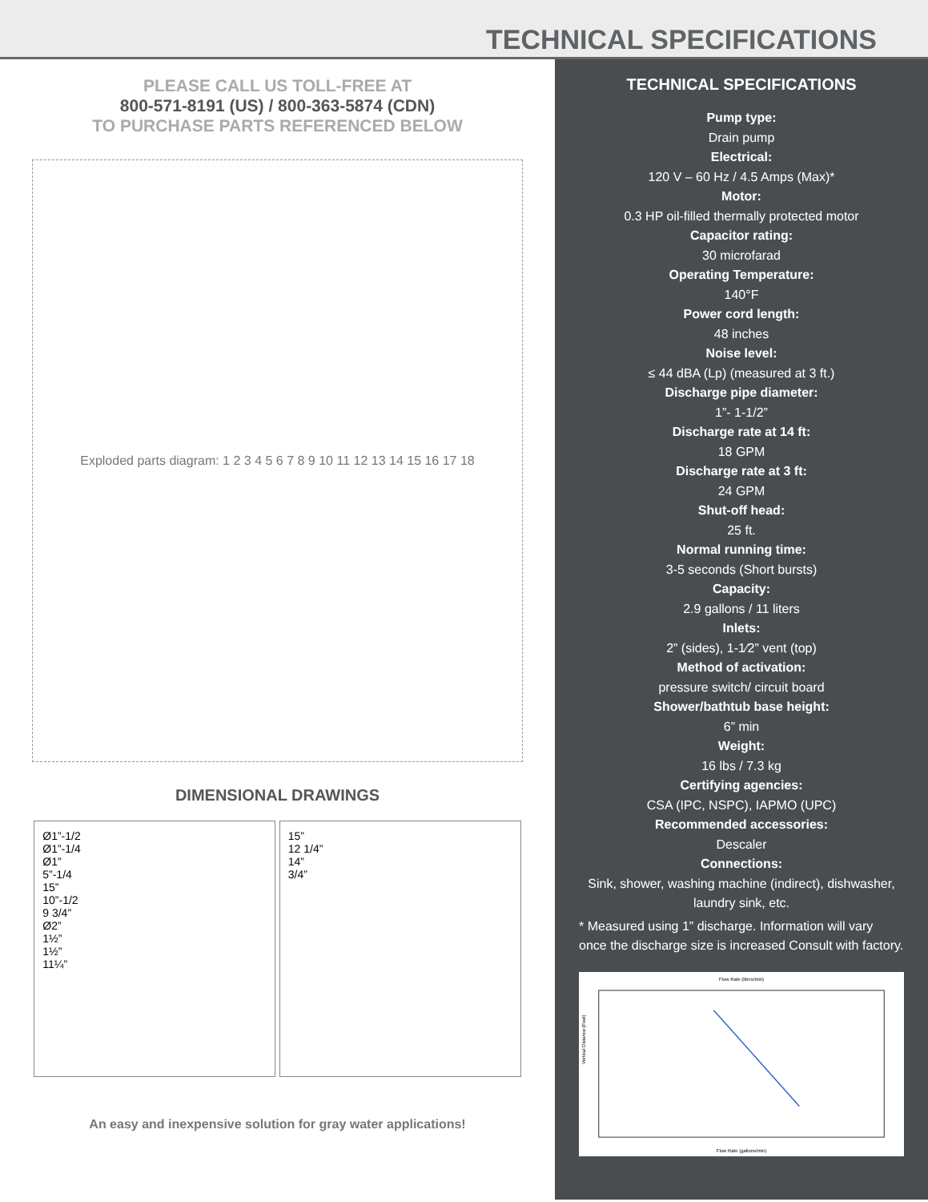TECHNICAL SPECIFICATIONS
PLEASE CALL US TOLL-FREE AT
800-571-8191 (US) / 800-363-5874 (CDN)
TO PURCHASE PARTS REFERENCED BELOW
Exploded parts diagram: 1 2 3 4 5 6 7 8 9 10 11 12 13 14 15 16 17 18
DIMENSIONAL DRAWINGS
Ø1”-1/2
Ø1”-1/4
Ø1”
5”-1/4
15”
10”-1/2
9 3/4”
Ø2”
1½”
1½”
11¼”
15”
12 1/4”
14”
3/4”
An easy and inexpensive solution for gray water applications!
TECHNICAL SPECIFICATIONS
Pump type:
Drain pump
Electrical:
120 V – 60 Hz / 4.5 Amps (Max)*
Motor:
0.3 HP oil-filled thermally protected motor
Capacitor rating:
30 microfarad
Operating Temperature:
140°F
Power cord length:
48 inches
Noise level:
≤ 44 dBA (Lp) (measured at 3 ft.)
Discharge pipe diameter:
1”- 1-1/2”
Discharge rate at 14 ft:
18 GPM
Discharge rate at 3 ft:
24 GPM
Shut-off head:
25 ft.
Normal running time:
3-5 seconds (Short bursts)
Capacity:
2.9 gallons / 11 liters
Inlets:
2” (sides), 1-1⁄2” vent (top)
Method of activation:
pressure switch/ circuit board
Shower/bathtub base height:
6” min
Weight:
16 lbs / 7.3 kg
Certifying agencies:
CSA (IPC, NSPC), IAPMO (UPC)
Recommended accessories:
Descaler
Connections:
Sink, shower, washing machine (indirect), dishwasher, laundry sink, etc.
* Measured using 1” discharge. Information will vary once the discharge size is increased Consult with factory.
Flow Rate (liters/min)
Flow Rate (gallons/min)
Vertical Distance (Feet)